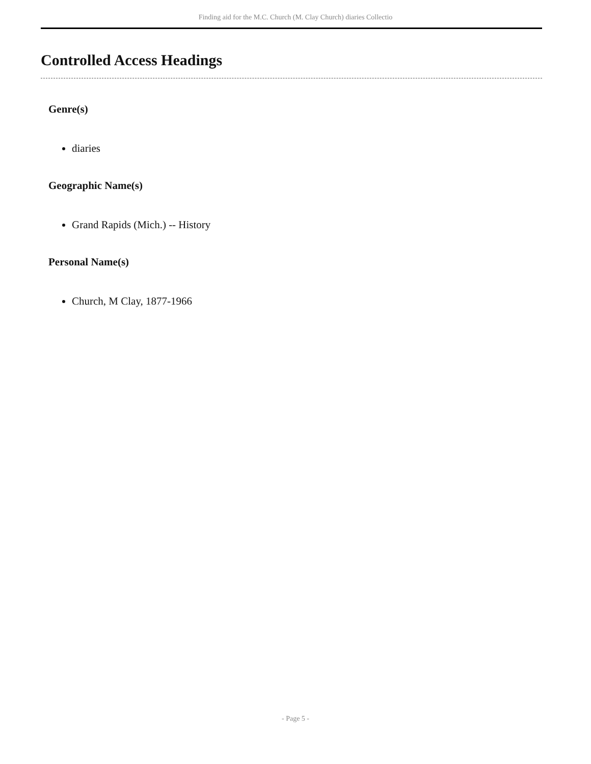Finding aid for the M.C. Church (M. Clay Church) diaries Collectio
Controlled Access Headings
Genre(s)
diaries
Geographic Name(s)
Grand Rapids (Mich.) -- History
Personal Name(s)
Church, M Clay, 1877-1966
- Page 5 -